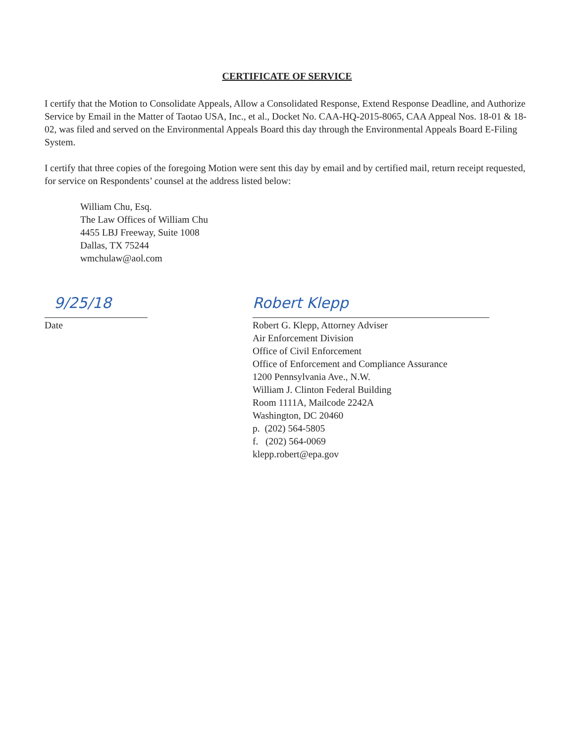CERTIFICATE OF SERVICE
I certify that the Motion to Consolidate Appeals, Allow a Consolidated Response, Extend Response Deadline, and Authorize Service by Email in the Matter of Taotao USA, Inc., et al., Docket No. CAA-HQ-2015-8065, CAA Appeal Nos. 18-01 & 18-02, was filed and served on the Environmental Appeals Board this day through the Environmental Appeals Board E-Filing System.
I certify that three copies of the foregoing Motion were sent this day by email and by certified mail, return receipt requested, for service on Respondents’ counsel at the address listed below:
William Chu, Esq.
The Law Offices of William Chu
4455 LBJ Freeway, Suite 1008
Dallas, TX 75244
wmchulaw@aol.com
9/25/18
Date
Robert Klepp
Robert G. Klepp, Attorney Adviser
Air Enforcement Division
Office of Civil Enforcement
Office of Enforcement and Compliance Assurance
1200 Pennsylvania Ave., N.W.
William J. Clinton Federal Building
Room 1111A, Mailcode 2242A
Washington, DC 20460
p. (202) 564-5805
f. (202) 564-0069
klepp.robert@epa.gov